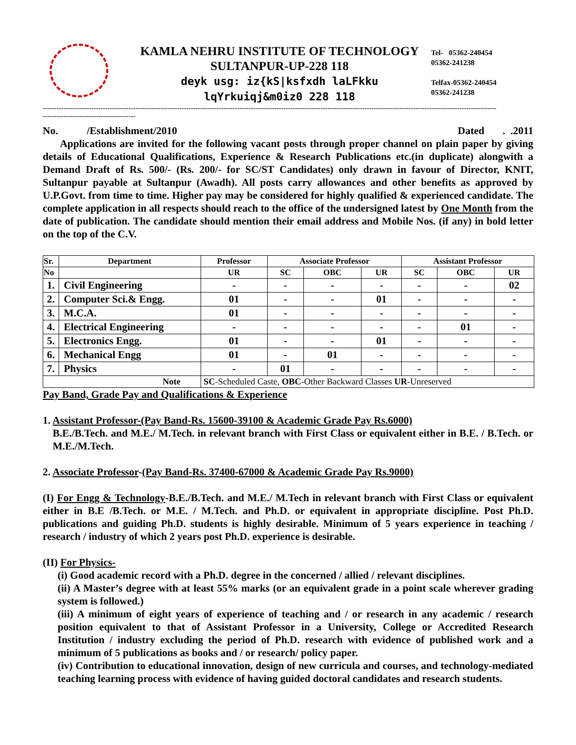KAMLA NEHRU INSTITUTE OF TECHNOLOGY
SULTANPUR-UP-228 118
deyk usg: iz{kS|ksfxdh laLFkku
lqYrkuiqj&m0iz0 228 118
Tel- 05362-240454
05362-241238
Telfax-05362-240454
05362-241238
----------------------------------------------------------------------------------------------------------------------------------------------------------------------------------------------------
----------------------------------------
No. /Establishment/2010 Dated . .2011
Applications are invited for the following vacant posts through proper channel on plain paper by giving details of Educational Qualifications, Experience & Research Publications etc.(in duplicate) alongwith a Demand Draft of Rs. 500/- (Rs. 200/- for SC/ST Candidates) only drawn in favour of Director, KNIT, Sultanpur payable at Sultanpur (Awadh). All posts carry allowances and other benefits as approved by U.P.Govt. from time to time. Higher pay may be considered for highly qualified & experienced candidate. The complete application in all respects should reach to the office of the undersigned latest by One Month from the date of publication. The candidate should mention their email address and Mobile Nos. (if any) in bold letter on the top of the C.V.
| Sr. | Department | Professor | Associate Professor | | | Assistant Professor | | |
| --- | --- | --- | --- | --- | --- | --- | --- | --- |
| No | | UR | SC | OBC | UR | SC | OBC | UR |
| 1. | Civil Engineering | - | - | - | - | - | - | 02 |
| 2. | Computer Sci.& Engg. | 01 | - | - | 01 | - | - | - |
| 3. | M.C.A. | 01 | - | - | - | - | - | - |
| 4. | Electrical Engineering | - | - | - | - | - | 01 | - |
| 5. | Electronics Engg. | 01 | - | - | 01 | - | - | - |
| 6. | Mechanical Engg | 01 | - | 01 | - | - | - | - |
| 7. | Physics | - | 01 | - | - | - | - | - |
| Note | | SC -Scheduled Caste, OBC -Other Backward Classes UR -Unreserved | | | | | | |
Pay Band, Grade Pay and Qualifications & Experience
1. Assistant Professor-(Pay Band-Rs. 15600-39100 & Academic Grade Pay Rs.6000)
B.E./B.Tech. and M.E./ M.Tech. in relevant branch with First Class or equivalent either in B.E. / B.Tech. or M.E./M.Tech.
2. Associate Professor-(Pay Band-Rs. 37400-67000 & Academic Grade Pay Rs.9000)
(I) For Engg & Technology-B.E./B.Tech. and M.E./ M.Tech in relevant branch with First Class or equivalent either in B.E /B.Tech. or M.E. / M.Tech. and Ph.D. or equivalent in appropriate discipline. Post Ph.D. publications and guiding Ph.D. students is highly desirable. Minimum of 5 years experience in teaching / research / industry of which 2 years post Ph.D. experience is desirable.
(II) For Physics-
(i) Good academic record with a Ph.D. degree in the concerned / allied / relevant disciplines.
(ii) A Master’s degree with at least 55% marks (or an equivalent grade in a point scale wherever grading system is followed.)
(iii) A minimum of eight years of experience of teaching and / or research in any academic / research position equivalent to that of Assistant Professor in a University, College or Accredited Research Institution / industry excluding the period of Ph.D. research with evidence of published work and a minimum of 5 publications as books and / or research/ policy paper.
(iv) Contribution to educational innovation, design of new curricula and courses, and technology-mediated teaching learning process with evidence of having guided doctoral candidates and research students.